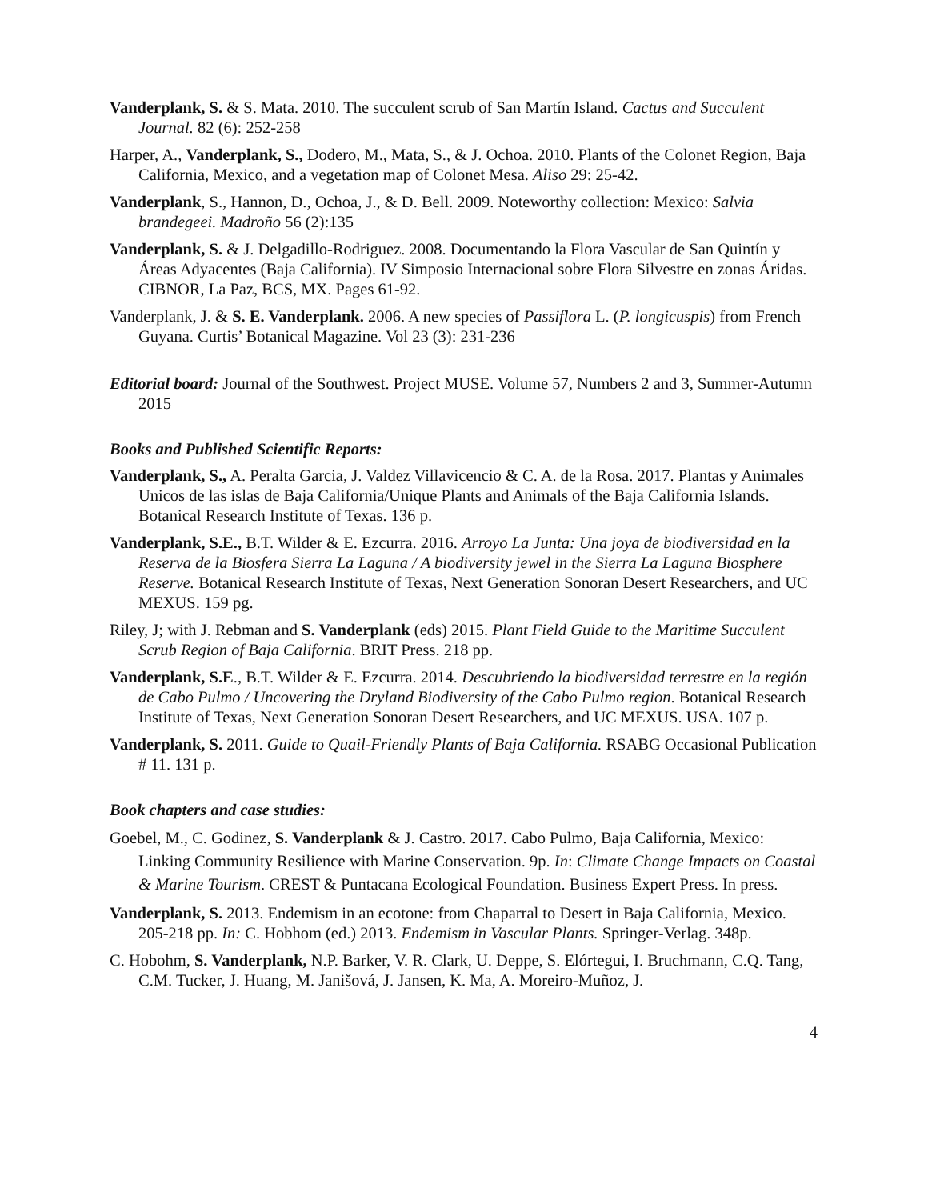Vanderplank, S. & S. Mata. 2010. The succulent scrub of San Martín Island. Cactus and Succulent Journal. 82 (6): 252-258
Harper, A., Vanderplank, S., Dodero, M., Mata, S., & J. Ochoa. 2010. Plants of the Colonet Region, Baja California, Mexico, and a vegetation map of Colonet Mesa. Aliso 29: 25-42.
Vanderplank, S., Hannon, D., Ochoa, J., & D. Bell. 2009. Noteworthy collection: Mexico: Salvia brandegeei. Madroño 56 (2):135
Vanderplank, S. & J. Delgadillo-Rodriguez. 2008. Documentando la Flora Vascular de San Quintín y Áreas Adyacentes (Baja California). IV Simposio Internacional sobre Flora Silvestre en zonas Áridas. CIBNOR, La Paz, BCS, MX. Pages 61-92.
Vanderplank, J. & S. E. Vanderplank. 2006. A new species of Passiflora L. (P. longicuspis) from French Guyana. Curtis’ Botanical Magazine. Vol 23 (3): 231-236
Editorial board: Journal of the Southwest. Project MUSE. Volume 57, Numbers 2 and 3, Summer-Autumn 2015
Books and Published Scientific Reports:
Vanderplank, S., A. Peralta Garcia, J. Valdez Villavicencio & C. A. de la Rosa. 2017. Plantas y Animales Unicos de las islas de Baja California/Unique Plants and Animals of the Baja California Islands. Botanical Research Institute of Texas. 136 p.
Vanderplank, S.E., B.T. Wilder & E. Ezcurra. 2016. Arroyo La Junta: Una joya de biodiversidad en la Reserva de la Biosfera Sierra La Laguna / A biodiversity jewel in the Sierra La Laguna Biosphere Reserve. Botanical Research Institute of Texas, Next Generation Sonoran Desert Researchers, and UC MEXUS. 159 pg.
Riley, J; with J. Rebman and S. Vanderplank (eds) 2015. Plant Field Guide to the Maritime Succulent Scrub Region of Baja California. BRIT Press. 218 pp.
Vanderplank, S.E., B.T. Wilder & E. Ezcurra. 2014. Descubriendo la biodiversidad terrestre en la región de Cabo Pulmo / Uncovering the Dryland Biodiversity of the Cabo Pulmo region. Botanical Research Institute of Texas, Next Generation Sonoran Desert Researchers, and UC MEXUS. USA. 107 p.
Vanderplank, S. 2011. Guide to Quail-Friendly Plants of Baja California. RSABG Occasional Publication # 11. 131 p.
Book chapters and case studies:
Goebel, M., C. Godinez, S. Vanderplank & J. Castro. 2017. Cabo Pulmo, Baja California, Mexico: Linking Community Resilience with Marine Conservation. 9p. In: Climate Change Impacts on Coastal & Marine Tourism. CREST & Puntacana Ecological Foundation. Business Expert Press. In press.
Vanderplank, S. 2013. Endemism in an ecotone: from Chaparral to Desert in Baja California, Mexico. 205-218 pp. In: C. Hobhom (ed.) 2013. Endemism in Vascular Plants. Springer-Verlag. 348p.
C. Hobohm, S. Vanderplank, N.P. Barker, V. R. Clark, U. Deppe, S. Elórtegui, I. Bruchmann, C.Q. Tang, C.M. Tucker, J. Huang, M. Janišová, J. Jansen, K. Ma, A. Moreiro-Muñoz, J.
4